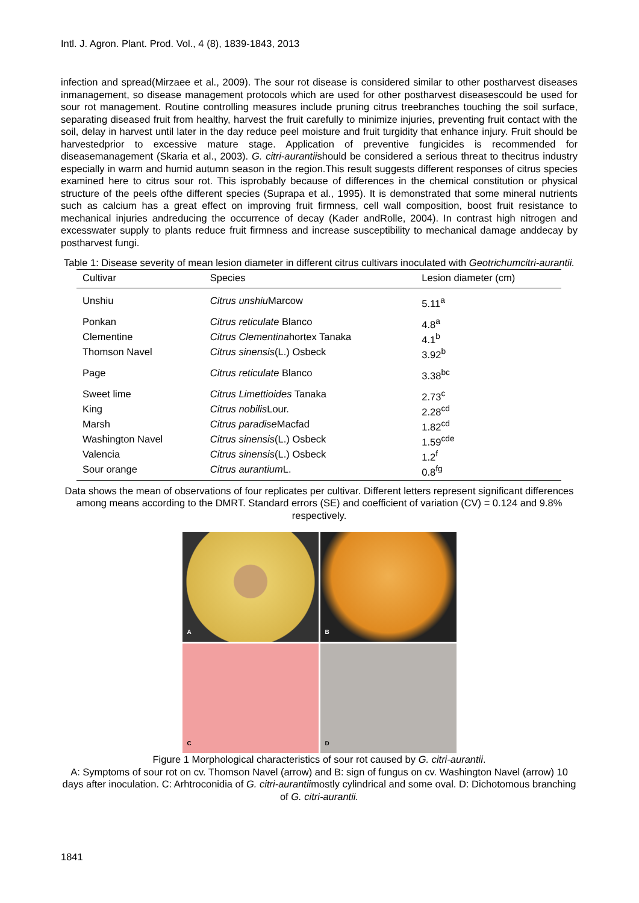Intl. J. Agron. Plant. Prod. Vol., 4 (8), 1839-1843, 2013
infection and spread(Mirzaee et al., 2009). The sour rot disease is considered similar to other postharvest diseases inmanagement, so disease management protocols which are used for other postharvest diseasescould be used for sour rot management. Routine controlling measures include pruning citrus treebranches touching the soil surface, separating diseased fruit from healthy, harvest the fruit carefully to minimize injuries, preventing fruit contact with the soil, delay in harvest until later in the day reduce peel moisture and fruit turgidity that enhance injury. Fruit should be harvestedprior to excessive mature stage. Application of preventive fungicides is recommended for diseasemanagement (Skaria et al., 2003). G. citri-aurantiishould be considered a serious threat to thecitrus industry especially in warm and humid autumn season in the region.This result suggests different responses of citrus species examined here to citrus sour rot. This isprobably because of differences in the chemical constitution or physical structure of the peels ofthe different species (Suprapa et al., 1995). It is demonstrated that some mineral nutrients such as calcium has a great effect on improving fruit firmness, cell wall composition, boost fruit resistance to mechanical injuries andreducing the occurrence of decay (Kader andRolle, 2004). In contrast high nitrogen and excesswater supply to plants reduce fruit firmness and increase susceptibility to mechanical damage anddecay by postharvest fungi.
Table 1: Disease severity of mean lesion diameter in different citrus cultivars inoculated with Geotrichumcitri-aurantii.
| Cultivar | Species | Lesion diameter (cm) |
| --- | --- | --- |
| Unshiu | Citrus unshiu Marcow | 5.11<sup>a</sup> |
| Ponkan | Citrus reticulate Blanco | 4.8<sup>a</sup> |
| Clementine | Citrus Clementina hortex Tanaka | 4.1<sup>b</sup> |
| Thomson Navel | Citrus sinensis (L.) Osbeck | 3.92<sup>b</sup> |
| Page | Citrus reticulate Blanco | 3.38<sup>bc</sup> |
| Sweet lime | Citrus Limettioides Tanaka | 2.73<sup>c</sup> |
| King | Citrus nobilis Lour. | 2.28<sup>cd</sup> |
| Marsh | Citrus paradise Macfad | 1.82<sup>cd</sup> |
| Washington Navel | Citrus sinensis (L.) Osbeck | 1.59<sup>cde</sup> |
| Valencia | Citrus sinensis (L.) Osbeck | 1.2<sup>f</sup> |
| Sour orange | Citrus aurantium L. | 0.8<sup>fg</sup> |
Data shows the mean of observations of four replicates per cultivar. Different letters represent significant differences among means according to the DMRT. Standard errors (SE) and coefficient of variation (CV) = 0.124 and 9.8% respectively.
A
B
C
D
Figure 1 Morphological characteristics of sour rot caused by G. citri-aurantii.
A: Symptoms of sour rot on cv. Thomson Navel (arrow) and B: sign of fungus on cv. Washington Navel (arrow) 10 days after inoculation. C: Arhtroconidia of G. citri-aurantiimostly cylindrical and some oval. D: Dichotomous branching of G. citri-aurantii.
1841